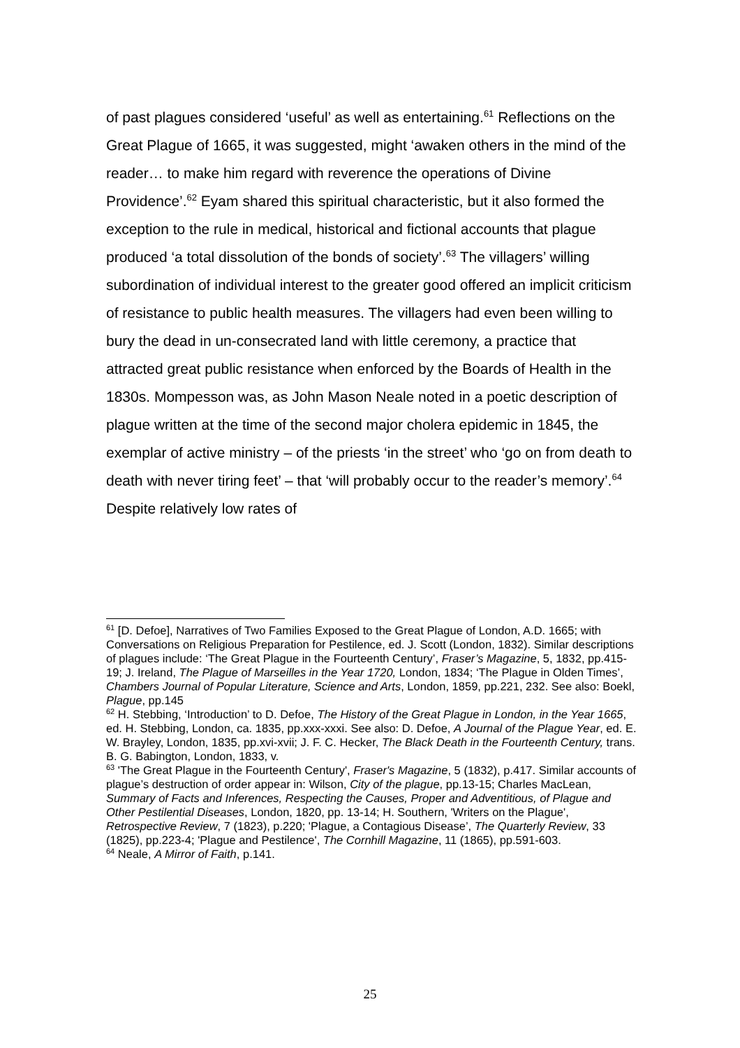of past plagues considered ‘useful’ as well as entertaining.<sup>61</sup> Reflections on the Great Plague of 1665, it was suggested, might ‘awaken others in the mind of the reader… to make him regard with reverence the operations of Divine Providence’.<sup>62</sup> Eyam shared this spiritual characteristic, but it also formed the exception to the rule in medical, historical and fictional accounts that plague produced ‘a total dissolution of the bonds of society’.<sup>63</sup> The villagers’ willing subordination of individual interest to the greater good offered an implicit criticism of resistance to public health measures. The villagers had even been willing to bury the dead in un-consecrated land with little ceremony, a practice that attracted great public resistance when enforced by the Boards of Health in the 1830s. Mompesson was, as John Mason Neale noted in a poetic description of plague written at the time of the second major cholera epidemic in 1845, the exemplar of active ministry – of the priests ‘in the street’ who ‘go on from death to death with never tiring feet’ – that ‘will probably occur to the reader’s memory’.<sup>64</sup> Despite relatively low rates of
<sup>61</sup> [D. Defoe], Narratives of Two Families Exposed to the Great Plague of London, A.D. 1665; with Conversations on Religious Preparation for Pestilence, ed. J. Scott (London, 1832). Similar descriptions of plagues include: ‘The Great Plague in the Fourteenth Century’, Fraser’s Magazine, 5, 1832, pp.415-19; J. Ireland, The Plague of Marseilles in the Year 1720, London, 1834; ‘The Plague in Olden Times’, Chambers Journal of Popular Literature, Science and Arts, London, 1859, pp.221, 232. See also: Boekl, Plague, pp.145
<sup>62</sup> H. Stebbing, ‘Introduction’ to D. Defoe, The History of the Great Plague in London, in the Year 1665, ed. H. Stebbing, London, ca. 1835, pp.xxx-xxxi. See also: D. Defoe, A Journal of the Plague Year, ed. E. W. Brayley, London, 1835, pp.xvi-xvii; J. F. C. Hecker, The Black Death in the Fourteenth Century, trans. B. G. Babington, London, 1833, v.
<sup>63</sup> 'The Great Plague in the Fourteenth Century', Fraser's Magazine, 5 (1832), p.417. Similar accounts of plague’s destruction of order appear in: Wilson, City of the plague, pp.13-15; Charles MacLean, Summary of Facts and Inferences, Respecting the Causes, Proper and Adventitious, of Plague and Other Pestilential Diseases, London, 1820, pp. 13-14; H. Southern, 'Writers on the Plague', Retrospective Review, 7 (1823), p.220; 'Plague, a Contagious Disease’, The Quarterly Review, 33 (1825), pp.223-4; 'Plague and Pestilence', The Cornhill Magazine, 11 (1865), pp.591-603.
<sup>64</sup> Neale, A Mirror of Faith, p.141.
25